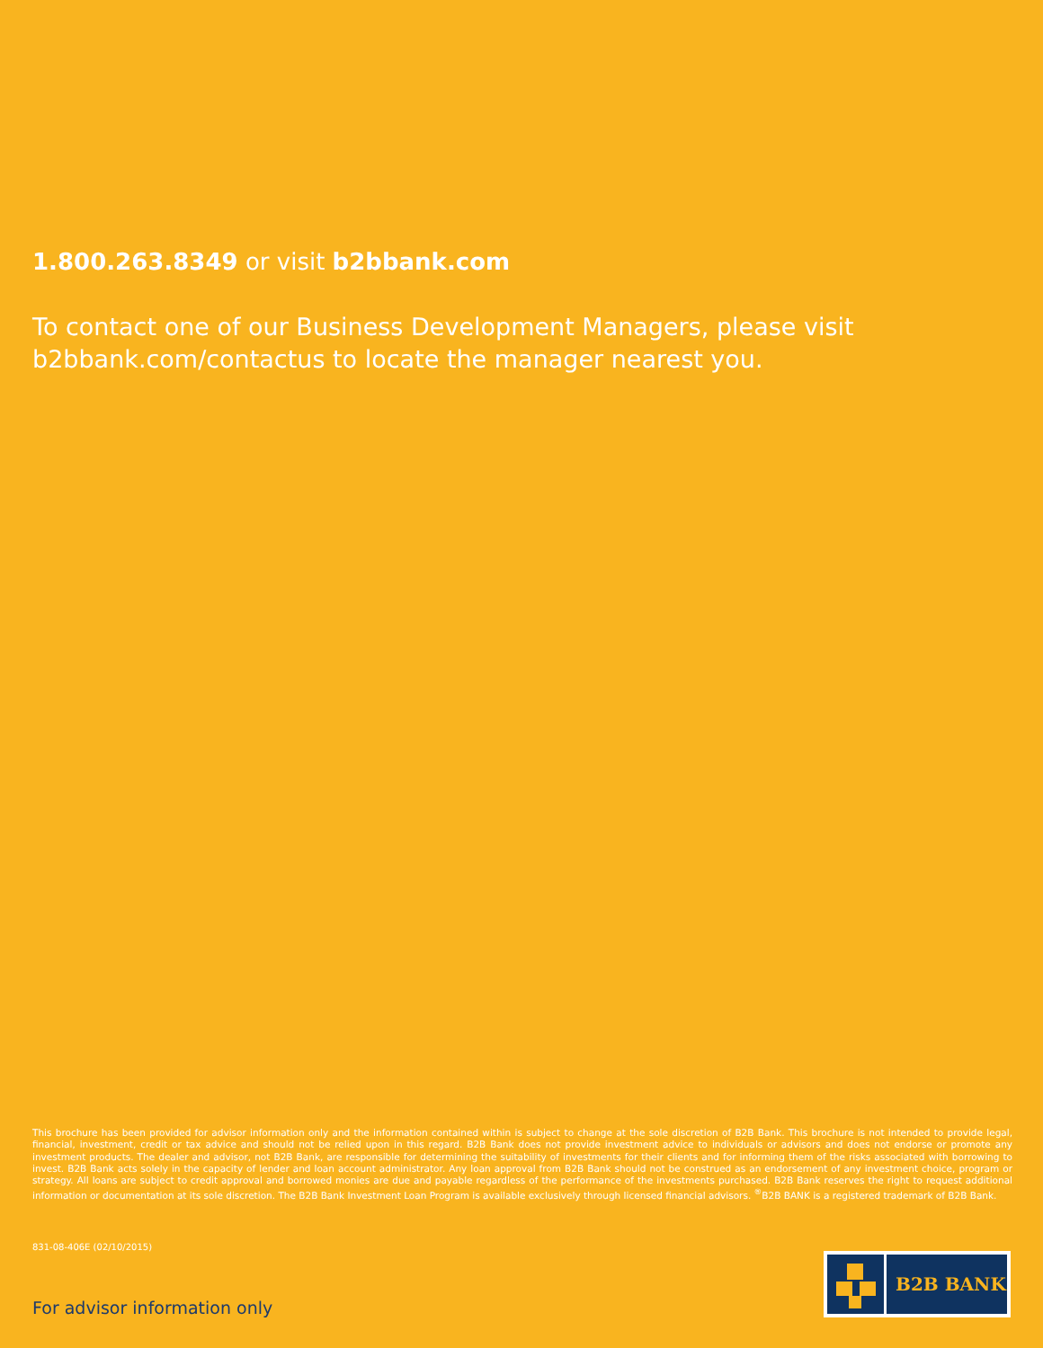1.800.263.8349 or visit b2bbank.com
To contact one of our Business Development Managers, please visit b2bbank.com/contactus to locate the manager nearest you.
This brochure has been provided for advisor information only and the information contained within is subject to change at the sole discretion of B2B Bank. This brochure is not intended to provide legal, financial, investment, credit or tax advice and should not be relied upon in this regard. B2B Bank does not provide investment advice to individuals or advisors and does not endorse or promote any investment products. The dealer and advisor, not B2B Bank, are responsible for determining the suitability of investments for their clients and for informing them of the risks associated with borrowing to invest. B2B Bank acts solely in the capacity of lender and loan account administrator. Any loan approval from B2B Bank should not be construed as an endorsement of any investment choice, program or strategy. All loans are subject to credit approval and borrowed monies are due and payable regardless of the performance of the investments purchased. B2B Bank reserves the right to request additional information or documentation at its sole discretion. The B2B Bank Investment Loan Program is available exclusively through licensed financial advisors. <sup>®</sup>B2B BANK is a registered trademark of B2B Bank.
831-08-406E (02/10/2015)
B2B BANK
For advisor information only